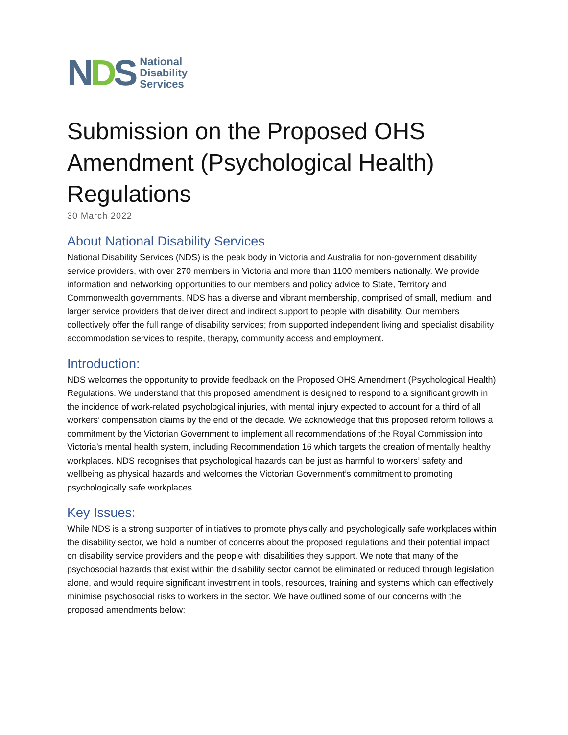NDS
National
Disability
Services
Submission on the Proposed OHS Amendment (Psychological Health) Regulations
30 March 2022
About National Disability Services
National Disability Services (NDS) is the peak body in Victoria and Australia for non-government disability service providers, with over 270 members in Victoria and more than 1100 members nationally. We provide information and networking opportunities to our members and policy advice to State, Territory and Commonwealth governments. NDS has a diverse and vibrant membership, comprised of small, medium, and larger service providers that deliver direct and indirect support to people with disability. Our members collectively offer the full range of disability services; from supported independent living and specialist disability accommodation services to respite, therapy, community access and employment.
Introduction:
NDS welcomes the opportunity to provide feedback on the Proposed OHS Amendment (Psychological Health) Regulations. We understand that this proposed amendment is designed to respond to a significant growth in the incidence of work-related psychological injuries, with mental injury expected to account for a third of all workers’ compensation claims by the end of the decade. We acknowledge that this proposed reform follows a commitment by the Victorian Government to implement all recommendations of the Royal Commission into Victoria’s mental health system, including Recommendation 16 which targets the creation of mentally healthy workplaces. NDS recognises that psychological hazards can be just as harmful to workers’ safety and wellbeing as physical hazards and welcomes the Victorian Government’s commitment to promoting psychologically safe workplaces.
Key Issues:
While NDS is a strong supporter of initiatives to promote physically and psychologically safe workplaces within the disability sector, we hold a number of concerns about the proposed regulations and their potential impact on disability service providers and the people with disabilities they support. We note that many of the psychosocial hazards that exist within the disability sector cannot be eliminated or reduced through legislation alone, and would require significant investment in tools, resources, training and systems which can effectively minimise psychosocial risks to workers in the sector. We have outlined some of our concerns with the proposed amendments below: